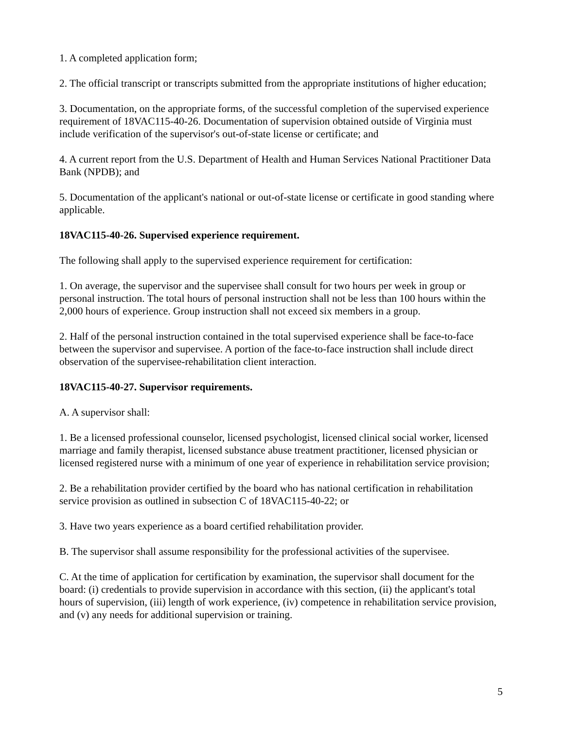1. A completed application form;
2. The official transcript or transcripts submitted from the appropriate institutions of higher education;
3. Documentation, on the appropriate forms, of the successful completion of the supervised experience requirement of 18VAC115-40-26. Documentation of supervision obtained outside of Virginia must include verification of the supervisor's out-of-state license or certificate; and
4. A current report from the U.S. Department of Health and Human Services National Practitioner Data Bank (NPDB); and
5. Documentation of the applicant's national or out-of-state license or certificate in good standing where applicable.
18VAC115-40-26. Supervised experience requirement.
The following shall apply to the supervised experience requirement for certification:
1. On average, the supervisor and the supervisee shall consult for two hours per week in group or personal instruction. The total hours of personal instruction shall not be less than 100 hours within the 2,000 hours of experience. Group instruction shall not exceed six members in a group.
2. Half of the personal instruction contained in the total supervised experience shall be face-to-face between the supervisor and supervisee. A portion of the face-to-face instruction shall include direct observation of the supervisee-rehabilitation client interaction.
18VAC115-40-27. Supervisor requirements.
A. A supervisor shall:
1. Be a licensed professional counselor, licensed psychologist, licensed clinical social worker, licensed marriage and family therapist, licensed substance abuse treatment practitioner, licensed physician or licensed registered nurse with a minimum of one year of experience in rehabilitation service provision;
2. Be a rehabilitation provider certified by the board who has national certification in rehabilitation service provision as outlined in subsection C of 18VAC115-40-22; or
3. Have two years experience as a board certified rehabilitation provider.
B. The supervisor shall assume responsibility for the professional activities of the supervisee.
C. At the time of application for certification by examination, the supervisor shall document for the board: (i) credentials to provide supervision in accordance with this section, (ii) the applicant's total hours of supervision, (iii) length of work experience, (iv) competence in rehabilitation service provision, and (v) any needs for additional supervision or training.
5